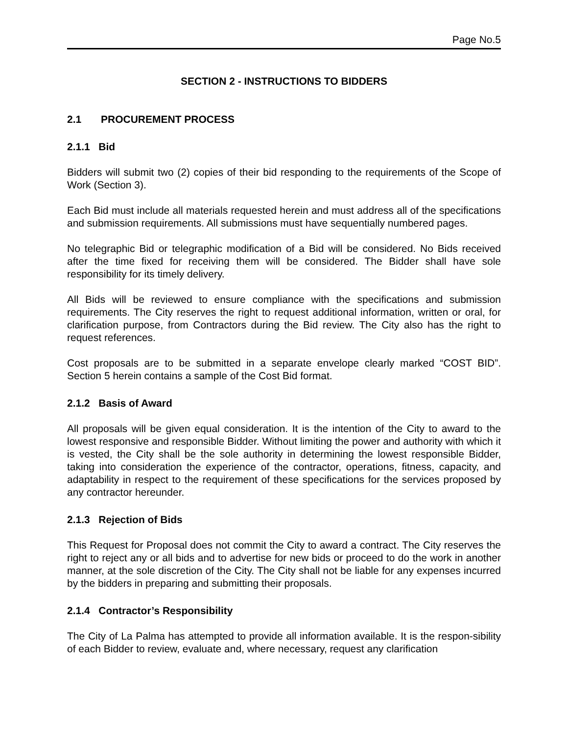Page No.5
SECTION 2 - INSTRUCTIONS TO BIDDERS
2.1 PROCUREMENT PROCESS
2.1.1 Bid
Bidders will submit two (2) copies of their bid responding to the requirements of the Scope of Work (Section 3).
Each Bid must include all materials requested herein and must address all of the specifications and submission requirements. All submissions must have sequentially numbered pages.
No telegraphic Bid or telegraphic modification of a Bid will be considered. No Bids received after the time fixed for receiving them will be considered. The Bidder shall have sole responsibility for its timely delivery.
All Bids will be reviewed to ensure compliance with the specifications and submission requirements. The City reserves the right to request additional information, written or oral, for clarification purpose, from Contractors during the Bid review. The City also has the right to request references.
Cost proposals are to be submitted in a separate envelope clearly marked “COST BID”. Section 5 herein contains a sample of the Cost Bid format.
2.1.2 Basis of Award
All proposals will be given equal consideration. It is the intention of the City to award to the lowest responsive and responsible Bidder. Without limiting the power and authority with which it is vested, the City shall be the sole authority in determining the lowest responsible Bidder, taking into consideration the experience of the contractor, operations, fitness, capacity, and adaptability in respect to the requirement of these specifications for the services proposed by any contractor hereunder.
2.1.3 Rejection of Bids
This Request for Proposal does not commit the City to award a contract. The City reserves the right to reject any or all bids and to advertise for new bids or proceed to do the work in another manner, at the sole discretion of the City. The City shall not be liable for any expenses incurred by the bidders in preparing and submitting their proposals.
2.1.4 Contractor’s Responsibility
The City of La Palma has attempted to provide all information available. It is the respon-sibility of each Bidder to review, evaluate and, where necessary, request any clarification